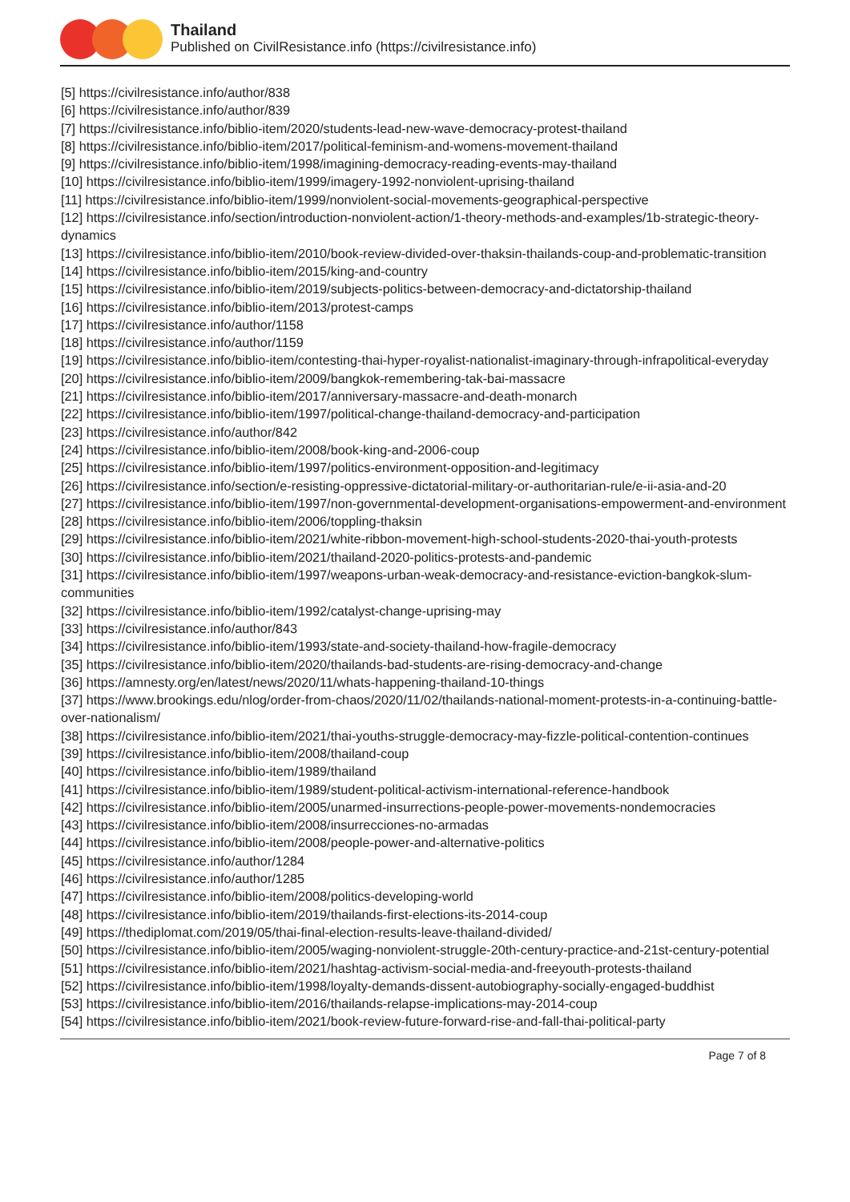Thailand
Published on CivilResistance.info (https://civilresistance.info)
[5] https://civilresistance.info/author/838
[6] https://civilresistance.info/author/839
[7] https://civilresistance.info/biblio-item/2020/students-lead-new-wave-democracy-protest-thailand
[8] https://civilresistance.info/biblio-item/2017/political-feminism-and-womens-movement-thailand
[9] https://civilresistance.info/biblio-item/1998/imagining-democracy-reading-events-may-thailand
[10] https://civilresistance.info/biblio-item/1999/imagery-1992-nonviolent-uprising-thailand
[11] https://civilresistance.info/biblio-item/1999/nonviolent-social-movements-geographical-perspective
[12] https://civilresistance.info/section/introduction-nonviolent-action/1-theory-methods-and-examples/1b-strategic-theory-dynamics
[13] https://civilresistance.info/biblio-item/2010/book-review-divided-over-thaksin-thailands-coup-and-problematic-transition
[14] https://civilresistance.info/biblio-item/2015/king-and-country
[15] https://civilresistance.info/biblio-item/2019/subjects-politics-between-democracy-and-dictatorship-thailand
[16] https://civilresistance.info/biblio-item/2013/protest-camps
[17] https://civilresistance.info/author/1158
[18] https://civilresistance.info/author/1159
[19] https://civilresistance.info/biblio-item/contesting-thai-hyper-royalist-nationalist-imaginary-through-infrapolitical-everyday
[20] https://civilresistance.info/biblio-item/2009/bangkok-remembering-tak-bai-massacre
[21] https://civilresistance.info/biblio-item/2017/anniversary-massacre-and-death-monarch
[22] https://civilresistance.info/biblio-item/1997/political-change-thailand-democracy-and-participation
[23] https://civilresistance.info/author/842
[24] https://civilresistance.info/biblio-item/2008/book-king-and-2006-coup
[25] https://civilresistance.info/biblio-item/1997/politics-environment-opposition-and-legitimacy
[26] https://civilresistance.info/section/e-resisting-oppressive-dictatorial-military-or-authoritarian-rule/e-ii-asia-and-20
[27] https://civilresistance.info/biblio-item/1997/non-governmental-development-organisations-empowerment-and-environment
[28] https://civilresistance.info/biblio-item/2006/toppling-thaksin
[29] https://civilresistance.info/biblio-item/2021/white-ribbon-movement-high-school-students-2020-thai-youth-protests
[30] https://civilresistance.info/biblio-item/2021/thailand-2020-politics-protests-and-pandemic
[31] https://civilresistance.info/biblio-item/1997/weapons-urban-weak-democracy-and-resistance-eviction-bangkok-slum-communities
[32] https://civilresistance.info/biblio-item/1992/catalyst-change-uprising-may
[33] https://civilresistance.info/author/843
[34] https://civilresistance.info/biblio-item/1993/state-and-society-thailand-how-fragile-democracy
[35] https://civilresistance.info/biblio-item/2020/thailands-bad-students-are-rising-democracy-and-change
[36] https://amnesty.org/en/latest/news/2020/11/whats-happening-thailand-10-things
[37] https://www.brookings.edu/nlog/order-from-chaos/2020/11/02/thailands-national-moment-protests-in-a-continuing-battle-over-nationalism/
[38] https://civilresistance.info/biblio-item/2021/thai-youths-struggle-democracy-may-fizzle-political-contention-continues
[39] https://civilresistance.info/biblio-item/2008/thailand-coup
[40] https://civilresistance.info/biblio-item/1989/thailand
[41] https://civilresistance.info/biblio-item/1989/student-political-activism-international-reference-handbook
[42] https://civilresistance.info/biblio-item/2005/unarmed-insurrections-people-power-movements-nondemocracies
[43] https://civilresistance.info/biblio-item/2008/insurrecciones-no-armadas
[44] https://civilresistance.info/biblio-item/2008/people-power-and-alternative-politics
[45] https://civilresistance.info/author/1284
[46] https://civilresistance.info/author/1285
[47] https://civilresistance.info/biblio-item/2008/politics-developing-world
[48] https://civilresistance.info/biblio-item/2019/thailands-first-elections-its-2014-coup
[49] https://thediplomat.com/2019/05/thai-final-election-results-leave-thailand-divided/
[50] https://civilresistance.info/biblio-item/2005/waging-nonviolent-struggle-20th-century-practice-and-21st-century-potential
[51] https://civilresistance.info/biblio-item/2021/hashtag-activism-social-media-and-freeyouth-protests-thailand
[52] https://civilresistance.info/biblio-item/1998/loyalty-demands-dissent-autobiography-socially-engaged-buddhist
[53] https://civilresistance.info/biblio-item/2016/thailands-relapse-implications-may-2014-coup
[54] https://civilresistance.info/biblio-item/2021/book-review-future-forward-rise-and-fall-thai-political-party
Page 7 of 8